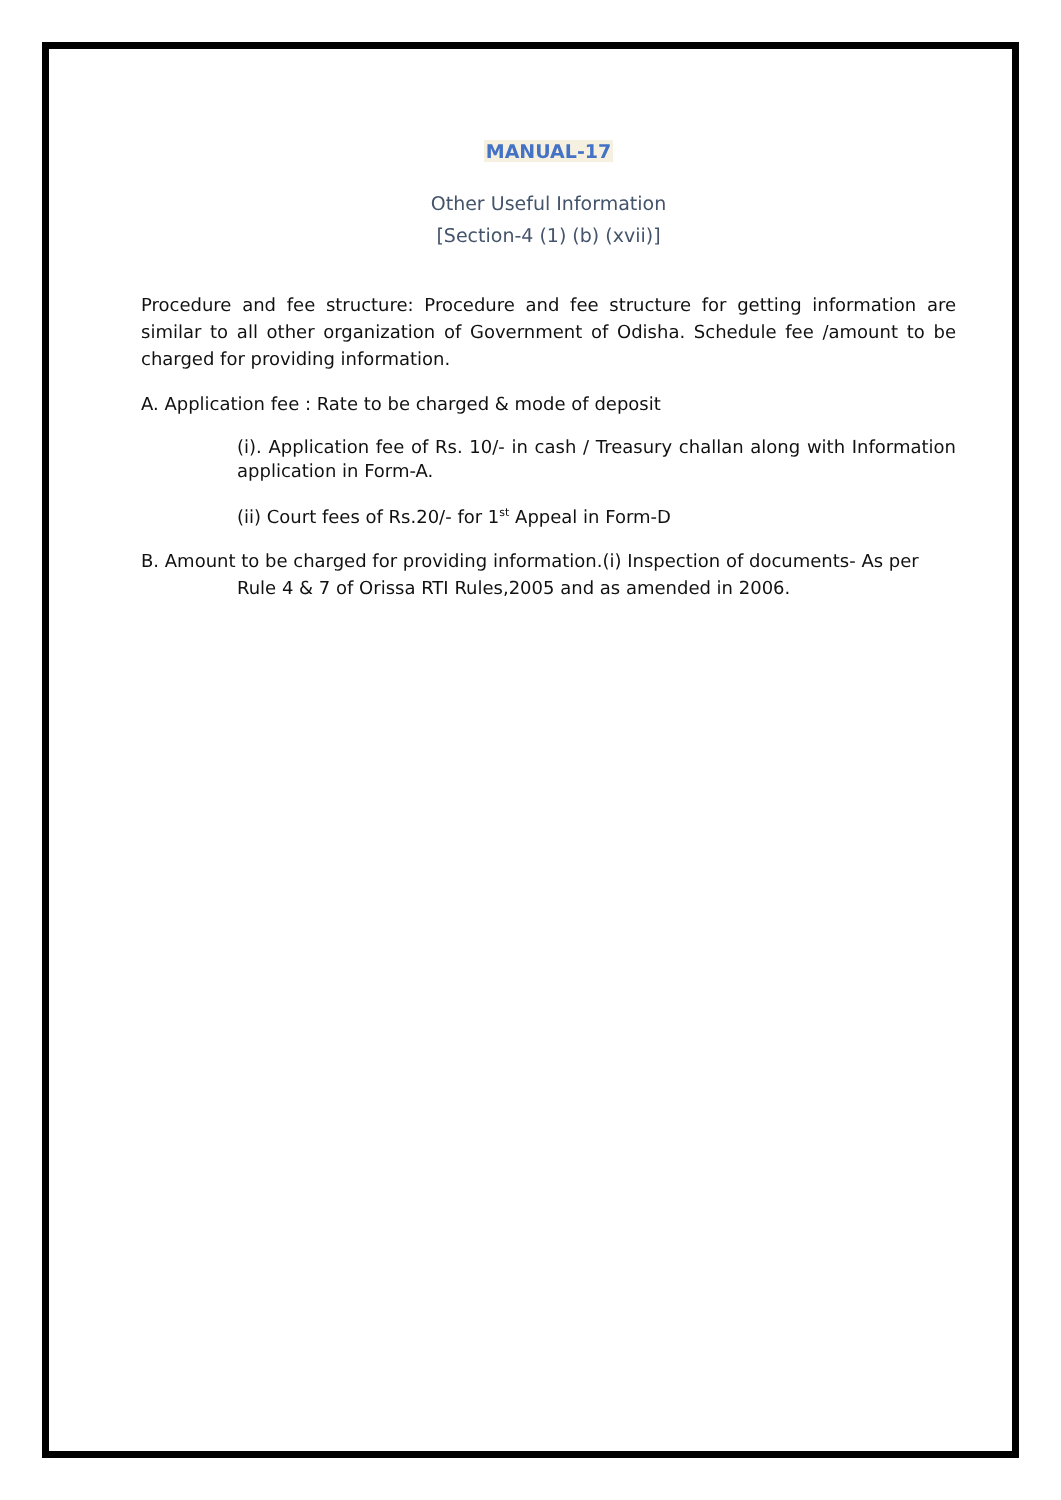MANUAL-17
Other Useful Information
[Section-4 (1) (b) (xvii)]
Procedure and fee structure: Procedure and fee structure for getting information are similar to all other organization of Government of Odisha. Schedule fee /amount to be charged for providing information.
A. Application fee : Rate to be charged & mode of deposit
(i). Application fee of Rs. 10/- in cash / Treasury challan along with Information application in Form-A.
(ii) Court fees of Rs.20/- for 1<sup>st</sup> Appeal in Form-D
B. Amount to be charged for providing information.(i) Inspection of documents- As per Rule 4 & 7 of Orissa RTI Rules,2005 and as amended in 2006.